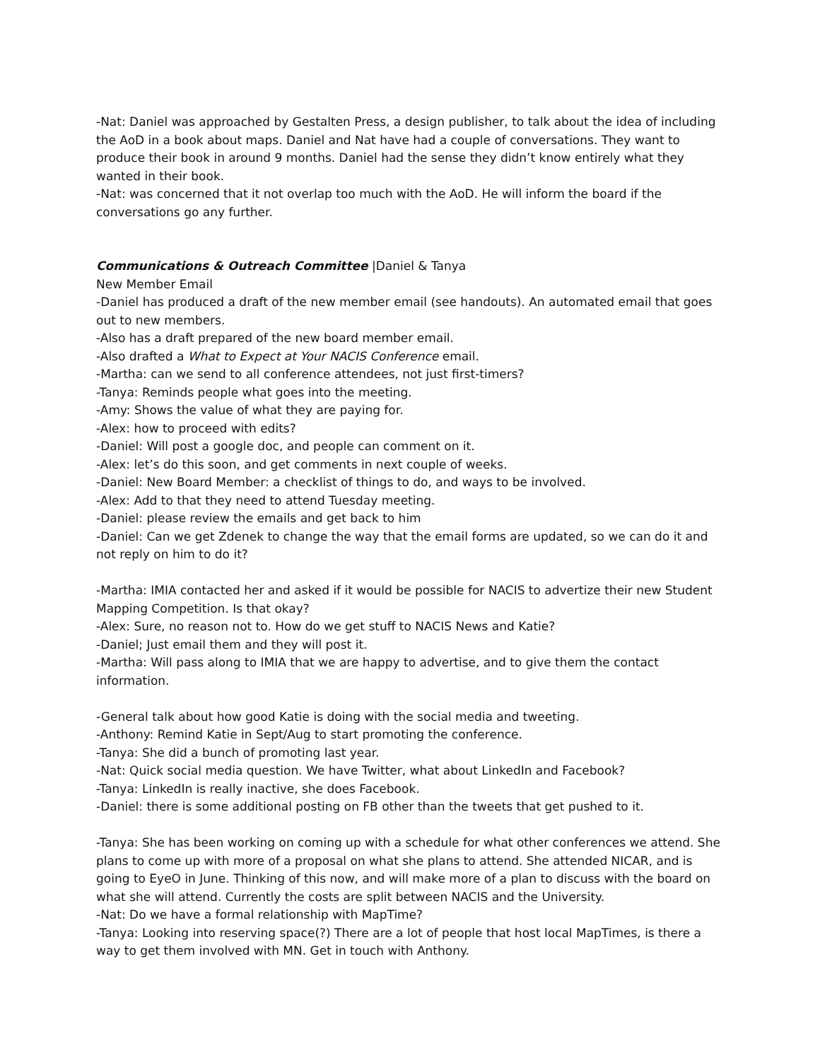-Nat: Daniel was approached by Gestalten Press, a design publisher, to talk about the idea of including the AoD in a book about maps. Daniel and Nat have had a couple of conversations. They want to produce their book in around 9 months. Daniel had the sense they didn’t know entirely what they wanted in their book.
-Nat: was concerned that it not overlap too much with the AoD. He will inform the board if the conversations go any further.
Communications & Outreach Committee |Daniel & Tanya
New Member Email
-Daniel has produced a draft of the new member email (see handouts). An automated email that goes out to new members.
-Also has a draft prepared of the new board member email.
-Also drafted a What to Expect at Your NACIS Conference email.
-Martha: can we send to all conference attendees, not just first-timers?
-Tanya: Reminds people what goes into the meeting.
-Amy: Shows the value of what they are paying for.
-Alex: how to proceed with edits?
-Daniel: Will post a google doc, and people can comment on it.
-Alex: let’s do this soon, and get comments in next couple of weeks.
-Daniel: New Board Member: a checklist of things to do, and ways to be involved.
-Alex: Add to that they need to attend Tuesday meeting.
-Daniel: please review the emails and get back to him
-Daniel: Can we get Zdenek to change the way that the email forms are updated, so we can do it and not reply on him to do it?
-Martha: IMIA contacted her and asked if it would be possible for NACIS to advertize their new Student Mapping Competition. Is that okay?
-Alex: Sure, no reason not to. How do we get stuff to NACIS News and Katie?
-Daniel; Just email them and they will post it.
-Martha: Will pass along to IMIA that we are happy to advertise, and to give them the contact information.
-General talk about how good Katie is doing with the social media and tweeting.
-Anthony: Remind Katie in Sept/Aug to start promoting the conference.
-Tanya: She did a bunch of promoting last year.
-Nat: Quick social media question. We have Twitter, what about LinkedIn and Facebook?
-Tanya: LinkedIn is really inactive, she does Facebook.
-Daniel: there is some additional posting on FB other than the tweets that get pushed to it.
-Tanya: She has been working on coming up with a schedule for what other conferences we attend. She plans to come up with more of a proposal on what she plans to attend. She attended NICAR, and is going to EyeO in June. Thinking of this now, and will make more of a plan to discuss with the board on what she will attend. Currently the costs are split between NACIS and the University.
-Nat: Do we have a formal relationship with MapTime?
-Tanya: Looking into reserving space(?) There are a lot of people that host local MapTimes, is there a way to get them involved with MN. Get in touch with Anthony.